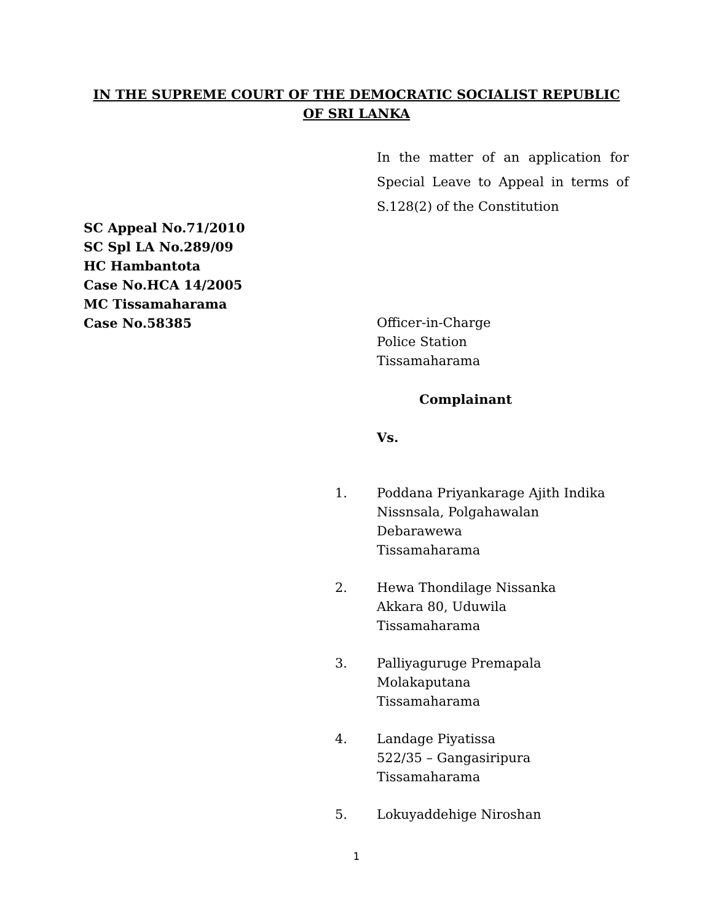IN THE SUPREME COURT OF THE DEMOCRATIC SOCIALIST REPUBLIC
OF SRI LANKA
In the matter of an application for Special Leave to Appeal in terms of S.128(2) of the Constitution
SC Appeal No.71/2010
SC Spl LA No.289/09
HC Hambantota
Case No.HCA 14/2005
MC Tissamaharama
Case No.58385
Officer-in-Charge
Police Station
Tissamaharama
Complainant
Vs.
1. Poddana Priyankarage Ajith Indika
Nissnsala, Polgahawalan
Debarawewa
Tissamaharama
2. Hewa Thondilage Nissanka
Akkara 80, Uduwila
Tissamaharama
3. Palliyaguruge Premapala
Molakaputana
Tissamaharama
4. Landage Piyatissa
522/35 – Gangasiripura
Tissamaharama
5. Lokuyaddehige Niroshan
1